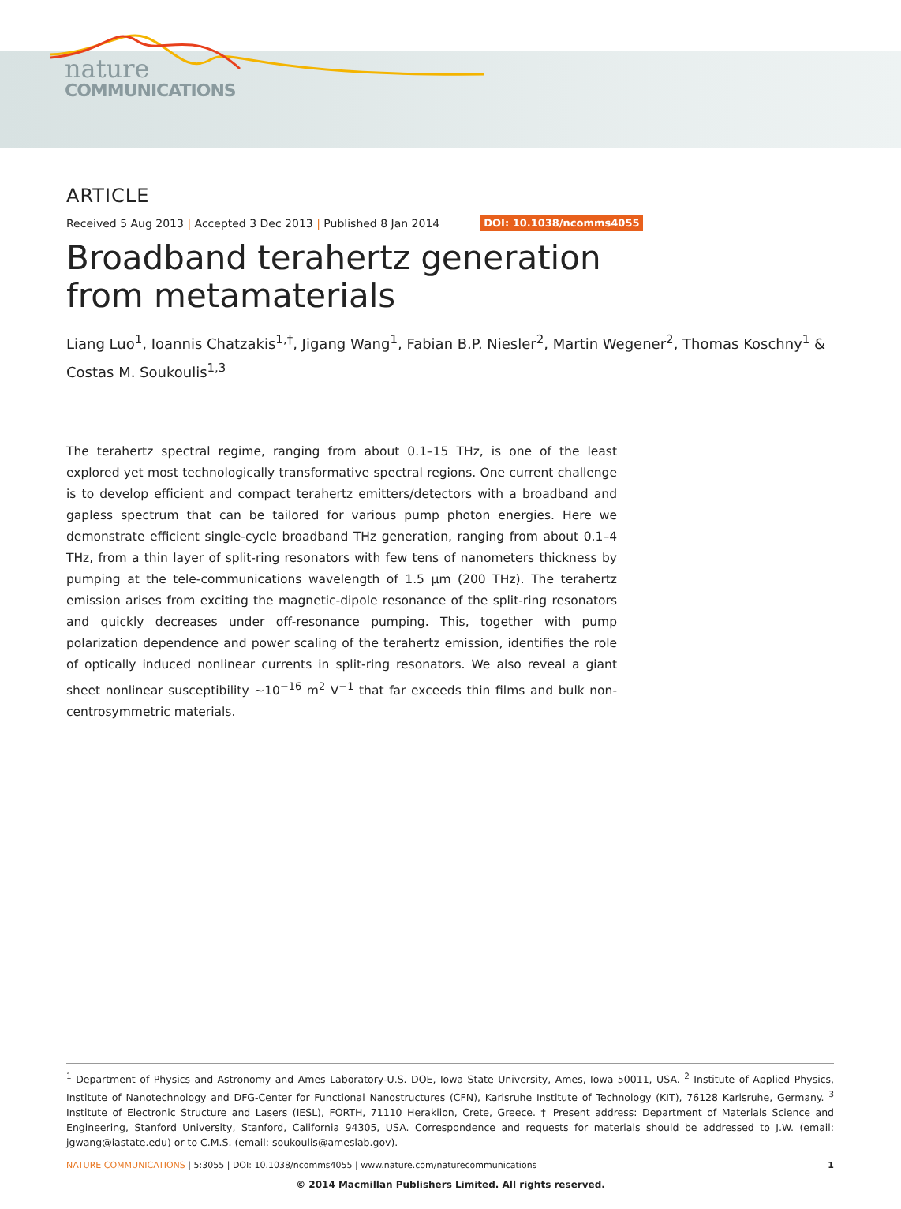nature
COMMUNICATIONS
ARTICLE
Received 5 Aug 2013 | Accepted 3 Dec 2013 | Published 8 Jan 2014 DOI: 10.1038/ncomms4055
Broadband terahertz generation from metamaterials
Liang Luo<sup>1</sup>, Ioannis Chatzakis<sup>1,†</sup>, Jigang Wang<sup>1</sup>, Fabian B.P. Niesler<sup>2</sup>, Martin Wegener<sup>2</sup>, Thomas Koschny<sup>1</sup> & Costas M. Soukoulis<sup>1,3</sup>
The terahertz spectral regime, ranging from about 0.1–15 THz, is one of the least explored yet most technologically transformative spectral regions. One current challenge is to develop efficient and compact terahertz emitters/detectors with a broadband and gapless spectrum that can be tailored for various pump photon energies. Here we demonstrate efficient single-cycle broadband THz generation, ranging from about 0.1–4 THz, from a thin layer of split-ring resonators with few tens of nanometers thickness by pumping at the tele-communications wavelength of 1.5 μm (200 THz). The terahertz emission arises from exciting the magnetic-dipole resonance of the split-ring resonators and quickly decreases under off-resonance pumping. This, together with pump polarization dependence and power scaling of the terahertz emission, identifies the role of optically induced nonlinear currents in split-ring resonators. We also reveal a giant sheet nonlinear susceptibility ∼10<sup>−16</sup> m<sup>2</sup> V<sup>−1</sup> that far exceeds thin films and bulk non-centrosymmetric materials.
<sup>1</sup> Department of Physics and Astronomy and Ames Laboratory-U.S. DOE, Iowa State University, Ames, Iowa 50011, USA. <sup>2</sup> Institute of Applied Physics, Institute of Nanotechnology and DFG-Center for Functional Nanostructures (CFN), Karlsruhe Institute of Technology (KIT), 76128 Karlsruhe, Germany. <sup>3</sup> Institute of Electronic Structure and Lasers (IESL), FORTH, 71110 Heraklion, Crete, Greece. † Present address: Department of Materials Science and Engineering, Stanford University, Stanford, California 94305, USA. Correspondence and requests for materials should be addressed to J.W. (email: jgwang@iastate.edu) or to C.M.S. (email: soukoulis@ameslab.gov).
NATURE COMMUNICATIONS | 5:3055 | DOI: 10.1038/ncomms4055 | www.nature.com/naturecommunications 1
© 2014 Macmillan Publishers Limited. All rights reserved.